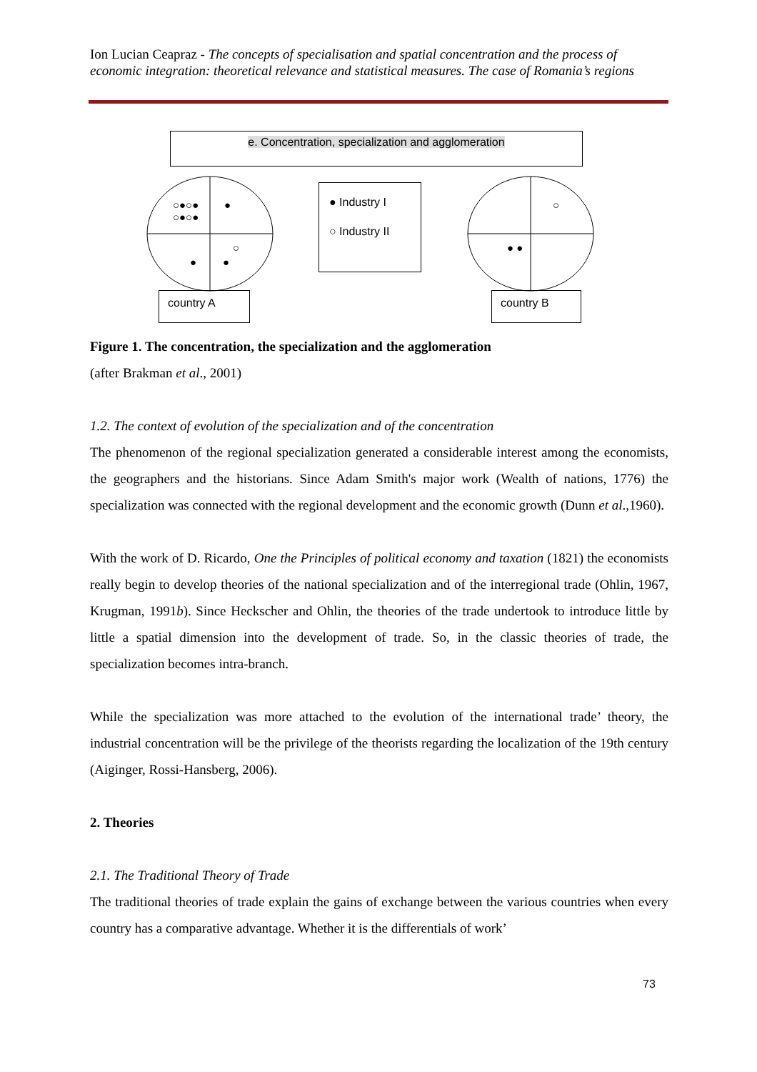Ion Lucian Ceapraz - The concepts of specialisation and spatial concentration and the process of economic integration: theoretical relevance and statistical measures. The case of Romania’s regions
e. Concentration, specialization and agglomeration
○●○●
○●○●
●
○
● ●
○
● ●
● Industry I
○ Industry II
country A country B
Figure 1. The concentration, the specialization and the agglomeration
(after Brakman et al., 2001)
1.2. The context of evolution of the specialization and of the concentration
The phenomenon of the regional specialization generated a considerable interest among the economists, the geographers and the historians. Since Adam Smith's major work (Wealth of nations, 1776) the specialization was connected with the regional development and the economic growth (Dunn et al.,1960).
With the work of D. Ricardo, One the Principles of political economy and taxation (1821) the economists really begin to develop theories of the national specialization and of the interregional trade (Ohlin, 1967, Krugman, 1991b). Since Heckscher and Ohlin, the theories of the trade undertook to introduce little by little a spatial dimension into the development of trade. So, in the classic theories of trade, the specialization becomes intra-branch.
While the specialization was more attached to the evolution of the international trade’ theory, the industrial concentration will be the privilege of the theorists regarding the localization of the 19th century (Aiginger, Rossi-Hansberg, 2006).
2. Theories
2.1. The Traditional Theory of Trade
The traditional theories of trade explain the gains of exchange between the various countries when every country has a comparative advantage. Whether it is the differentials of work’
73